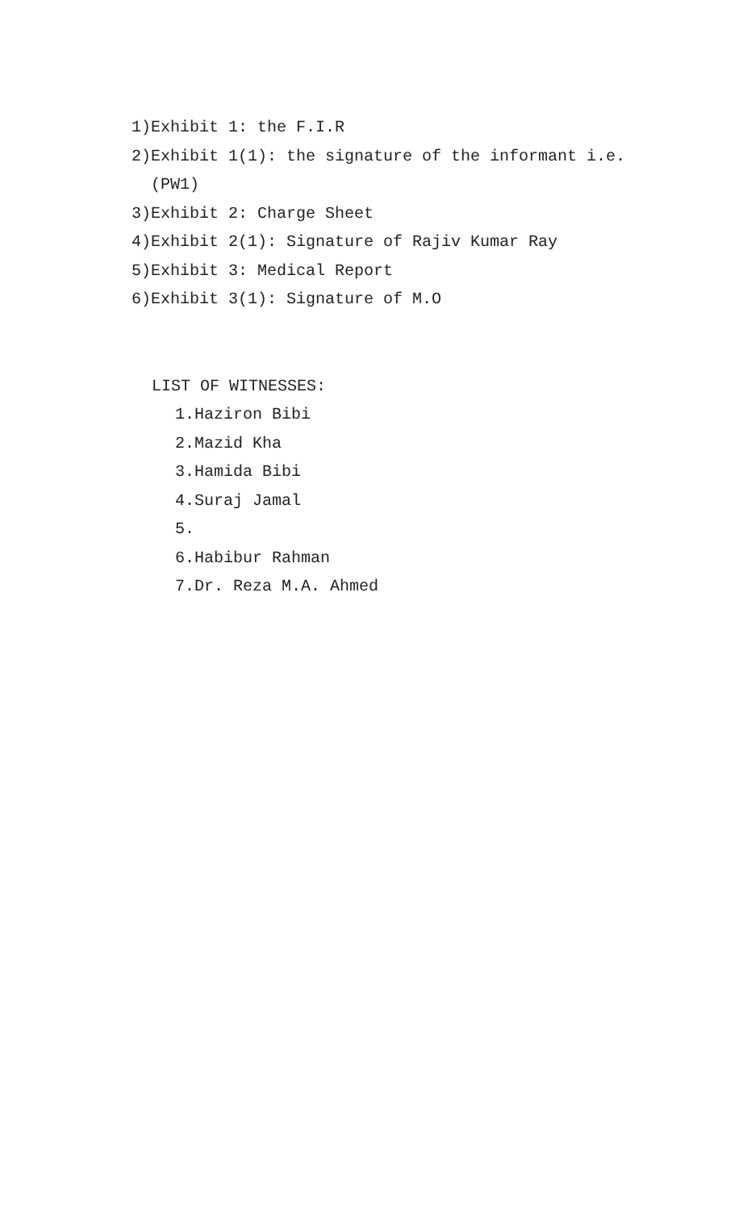1) Exhibit 1: the F.I.R
2) Exhibit 1(1): the signature of the informant i.e. (PW1)
3) Exhibit 2: Charge Sheet
4) Exhibit 2(1): Signature of Rajiv Kumar Ray
5) Exhibit 3: Medical Report
6) Exhibit 3(1): Signature of M.O
LIST OF WITNESSES:
1. Haziron Bibi
2. Mazid Kha
3. Hamida Bibi
4. Suraj Jamal
5.
6. Habibur Rahman
7. Dr. Reza M.A. Ahmed